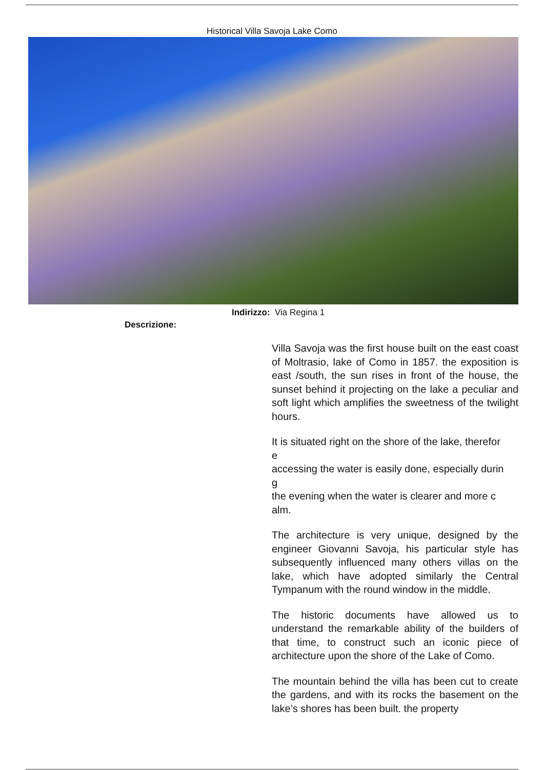Historical Villa Savoja Lake Como
Indirizzo: Via Regina 1
Descrizione:
Villa Savoja was the first house built on the east coast of Moltrasio, lake of Como in 1857. the exposition is east /south, the sun rises in front of the house, the sunset behind it projecting on the lake a peculiar and soft light which amplifies the sweetness of the twilight hours.
It is situated right on the shore of the lake, therefor
e
accessing the water is easily done, especially durin
g
the evening when the water is clearer and more c
alm.
The architecture is very unique, designed by the engineer Giovanni Savoja, his particular style has subsequently influenced many others villas on the lake, which have adopted similarly the Central Tympanum with the round window in the middle.
The historic documents have allowed us to understand the remarkable ability of the builders of that time, to construct such an iconic piece of architecture upon the shore of the Lake of Como.
The mountain behind the villa has been cut to create the gardens, and with its rocks the basement on the lake’s shores has been built. the property